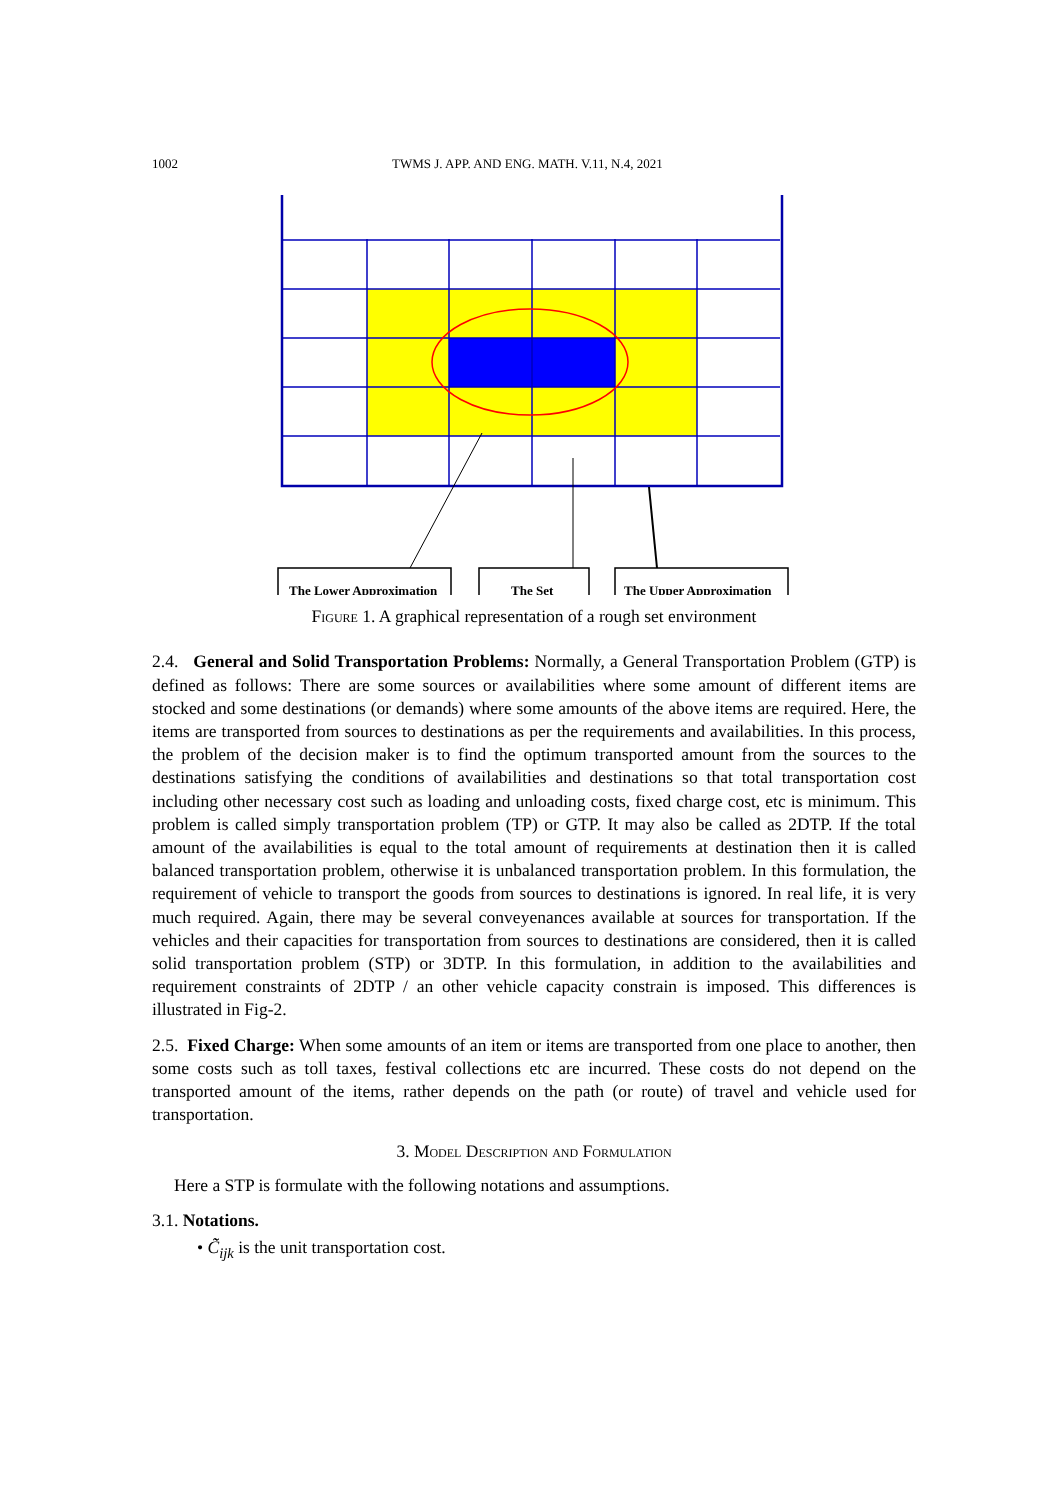1002 TWMS J. APP. AND ENG. MATH. V.11, N.4, 2021
The Lower Approximation
The Set
The Upper Approximation
Figure 1. A graphical representation of a rough set environment
2.4. General and Solid Transportation Problems: Normally, a General Transportation Problem (GTP) is defined as follows: There are some sources or availabilities where some amount of different items are stocked and some destinations (or demands) where some amounts of the above items are required. Here, the items are transported from sources to destinations as per the requirements and availabilities. In this process, the problem of the decision maker is to find the optimum transported amount from the sources to the destinations satisfying the conditions of availabilities and destinations so that total transportation cost including other necessary cost such as loading and unloading costs, fixed charge cost, etc is minimum. This problem is called simply transportation problem (TP) or GTP. It may also be called as 2DTP. If the total amount of the availabilities is equal to the total amount of requirements at destination then it is called balanced transportation problem, otherwise it is unbalanced transportation problem. In this formulation, the requirement of vehicle to transport the goods from sources to destinations is ignored. In real life, it is very much required. Again, there may be several conveyenances available at sources for transportation. If the vehicles and their capacities for transportation from sources to destinations are considered, then it is called solid transportation problem (STP) or 3DTP. In this formulation, in addition to the availabilities and requirement constraints of 2DTP / an other vehicle capacity constrain is imposed. This differences is illustrated in Fig-2.
2.5. Fixed Charge: When some amounts of an item or items are transported from one place to another, then some costs such as toll taxes, festival collections etc are incurred. These costs do not depend on the transported amount of the items, rather depends on the path (or route) of travel and vehicle used for transportation.
3. Model Description and Formulation
Here a STP is formulate with the following notations and assumptions.
3.1. Notations.
• C̃̃<sub>ijk</sub> is the unit transportation cost.